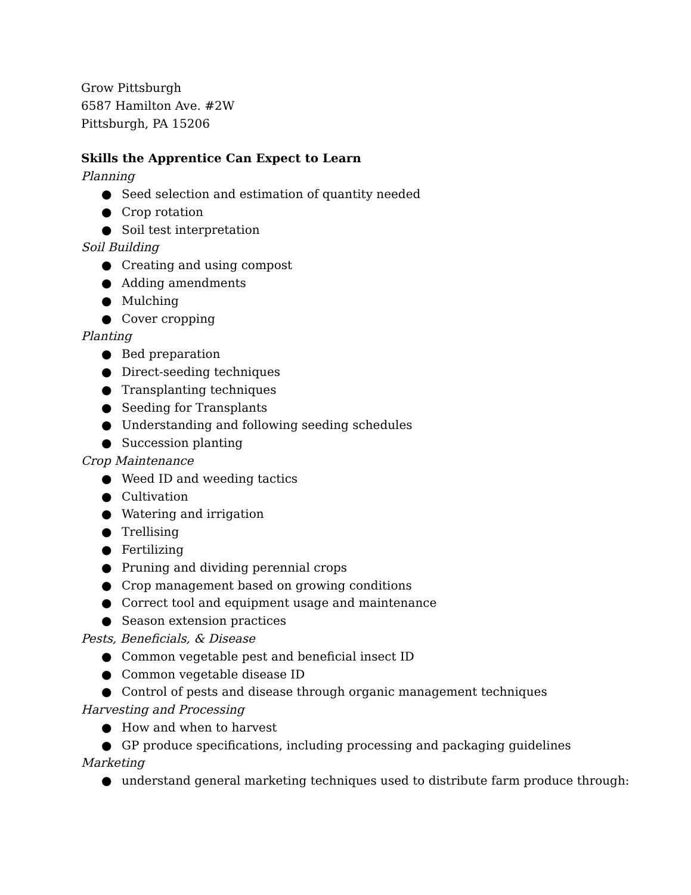Grow Pittsburgh
6587 Hamilton Ave. #2W
Pittsburgh, PA 15206
Skills the Apprentice Can Expect to Learn
Planning
● Seed selection and estimation of quantity needed
● Crop rotation
● Soil test interpretation
Soil Building
● Creating and using compost
● Adding amendments
● Mulching
● Cover cropping
Planting
● Bed preparation
● Direct-seeding techniques
● Transplanting techniques
● Seeding for Transplants
● Understanding and following seeding schedules
● Succession planting
Crop Maintenance
● Weed ID and weeding tactics
● Cultivation
● Watering and irrigation
● Trellising
● Fertilizing
● Pruning and dividing perennial crops
● Crop management based on growing conditions
● Correct tool and equipment usage and maintenance
● Season extension practices
Pests, Beneficials, & Disease
● Common vegetable pest and beneficial insect ID
● Common vegetable disease ID
● Control of pests and disease through organic management techniques
Harvesting and Processing
● How and when to harvest
● GP produce specifications, including processing and packaging guidelines
Marketing
● understand general marketing techniques used to distribute farm produce through: